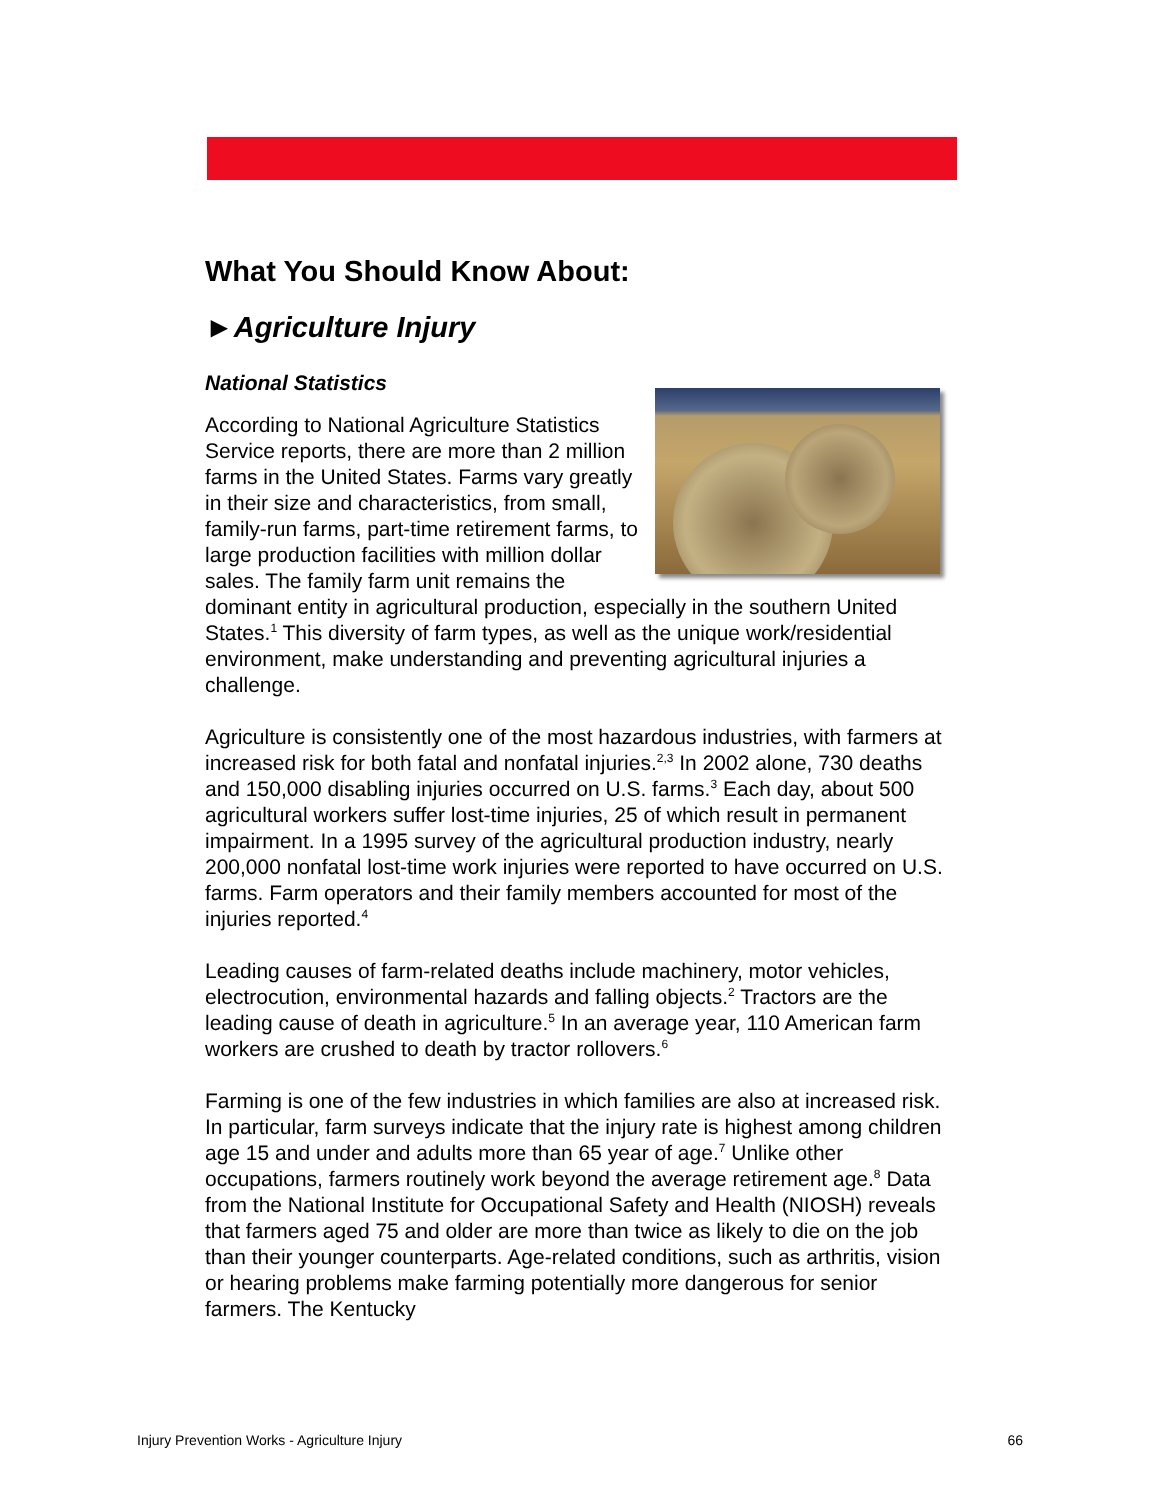What You Should Know About:
►Agriculture Injury
National Statistics
According to National Agriculture Statistics Service reports, there are more than 2 million farms in the United States. Farms vary greatly in their size and characteristics, from small, family-run farms, part-time retirement farms, to large production facilities with million dollar sales. The family farm unit remains the dominant entity in agricultural production, especially in the southern United States.<sup>1</sup> This diversity of farm types, as well as the unique work/residential environment, make understanding and preventing agricultural injuries a challenge.
Agriculture is consistently one of the most hazardous industries, with farmers at increased risk for both fatal and nonfatal injuries.<sup>2,3</sup> In 2002 alone, 730 deaths and 150,000 disabling injuries occurred on U.S. farms.<sup>3</sup> Each day, about 500 agricultural workers suffer lost-time injuries, 25 of which result in permanent impairment. In a 1995 survey of the agricultural production industry, nearly 200,000 nonfatal lost-time work injuries were reported to have occurred on U.S. farms. Farm operators and their family members accounted for most of the injuries reported.<sup>4</sup>
Leading causes of farm-related deaths include machinery, motor vehicles, electrocution, environmental hazards and falling objects.<sup>2</sup> Tractors are the leading cause of death in agriculture.<sup>5</sup> In an average year, 110 American farm workers are crushed to death by tractor rollovers.<sup>6</sup>
Farming is one of the few industries in which families are also at increased risk. In particular, farm surveys indicate that the injury rate is highest among children age 15 and under and adults more than 65 year of age.<sup>7</sup> Unlike other occupations, farmers routinely work beyond the average retirement age.<sup>8</sup> Data from the National Institute for Occupational Safety and Health (NIOSH) reveals that farmers aged 75 and older are more than twice as likely to die on the job than their younger counterparts. Age-related conditions, such as arthritis, vision or hearing problems make farming potentially more dangerous for senior farmers. The Kentucky
Injury Prevention Works - Agriculture Injury 66